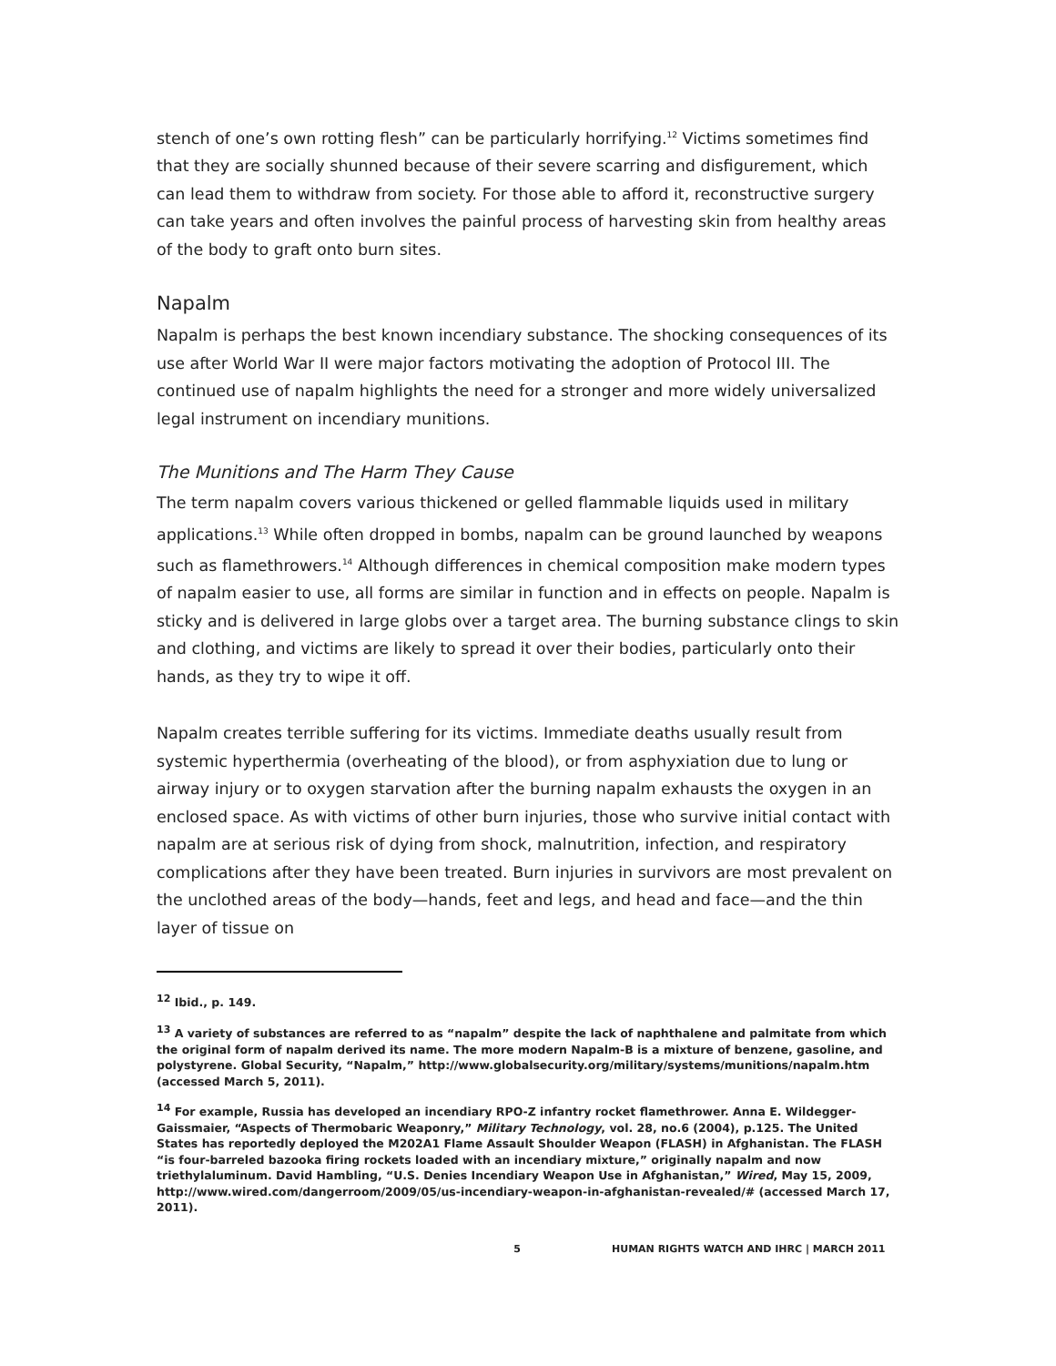stench of one’s own rotting flesh” can be particularly horrifying.<sup>12</sup> Victims sometimes find that they are socially shunned because of their severe scarring and disfigurement, which can lead them to withdraw from society. For those able to afford it, reconstructive surgery can take years and often involves the painful process of harvesting skin from healthy areas of the body to graft onto burn sites.
Napalm
Napalm is perhaps the best known incendiary substance. The shocking consequences of its use after World War II were major factors motivating the adoption of Protocol III. The continued use of napalm highlights the need for a stronger and more widely universalized legal instrument on incendiary munitions.
The Munitions and The Harm They Cause
The term napalm covers various thickened or gelled flammable liquids used in military applications.<sup>13</sup> While often dropped in bombs, napalm can be ground launched by weapons such as flamethrowers.<sup>14</sup> Although differences in chemical composition make modern types of napalm easier to use, all forms are similar in function and in effects on people. Napalm is sticky and is delivered in large globs over a target area. The burning substance clings to skin and clothing, and victims are likely to spread it over their bodies, particularly onto their hands, as they try to wipe it off.
Napalm creates terrible suffering for its victims. Immediate deaths usually result from systemic hyperthermia (overheating of the blood), or from asphyxiation due to lung or airway injury or to oxygen starvation after the burning napalm exhausts the oxygen in an enclosed space. As with victims of other burn injuries, those who survive initial contact with napalm are at serious risk of dying from shock, malnutrition, infection, and respiratory complications after they have been treated. Burn injuries in survivors are most prevalent on the unclothed areas of the body—hands, feet and legs, and head and face—and the thin layer of tissue on
<sup>12</sup> Ibid., p. 149.
<sup>13</sup> A variety of substances are referred to as “napalm” despite the lack of naphthalene and palmitate from which the original form of napalm derived its name. The more modern Napalm-B is a mixture of benzene, gasoline, and polystyrene. Global Security, “Napalm,” http://www.globalsecurity.org/military/systems/munitions/napalm.htm (accessed March 5, 2011).
<sup>14</sup> For example, Russia has developed an incendiary RPO-Z infantry rocket flamethrower. Anna E. Wildegger-Gaissmaier, “Aspects of Thermobaric Weaponry,” Military Technology, vol. 28, no.6 (2004), p.125. The United States has reportedly deployed the M202A1 Flame Assault Shoulder Weapon (FLASH) in Afghanistan. The FLASH “is four-barreled bazooka firing rockets loaded with an incendiary mixture,” originally napalm and now triethylaluminum. David Hambling, “U.S. Denies Incendiary Weapon Use in Afghanistan,” Wired, May 15, 2009, http://www.wired.com/dangerroom/2009/05/us-incendiary-weapon-in-afghanistan-revealed/# (accessed March 17, 2011).
5 HUMAN RIGHTS WATCH AND IHRC | MARCH 2011